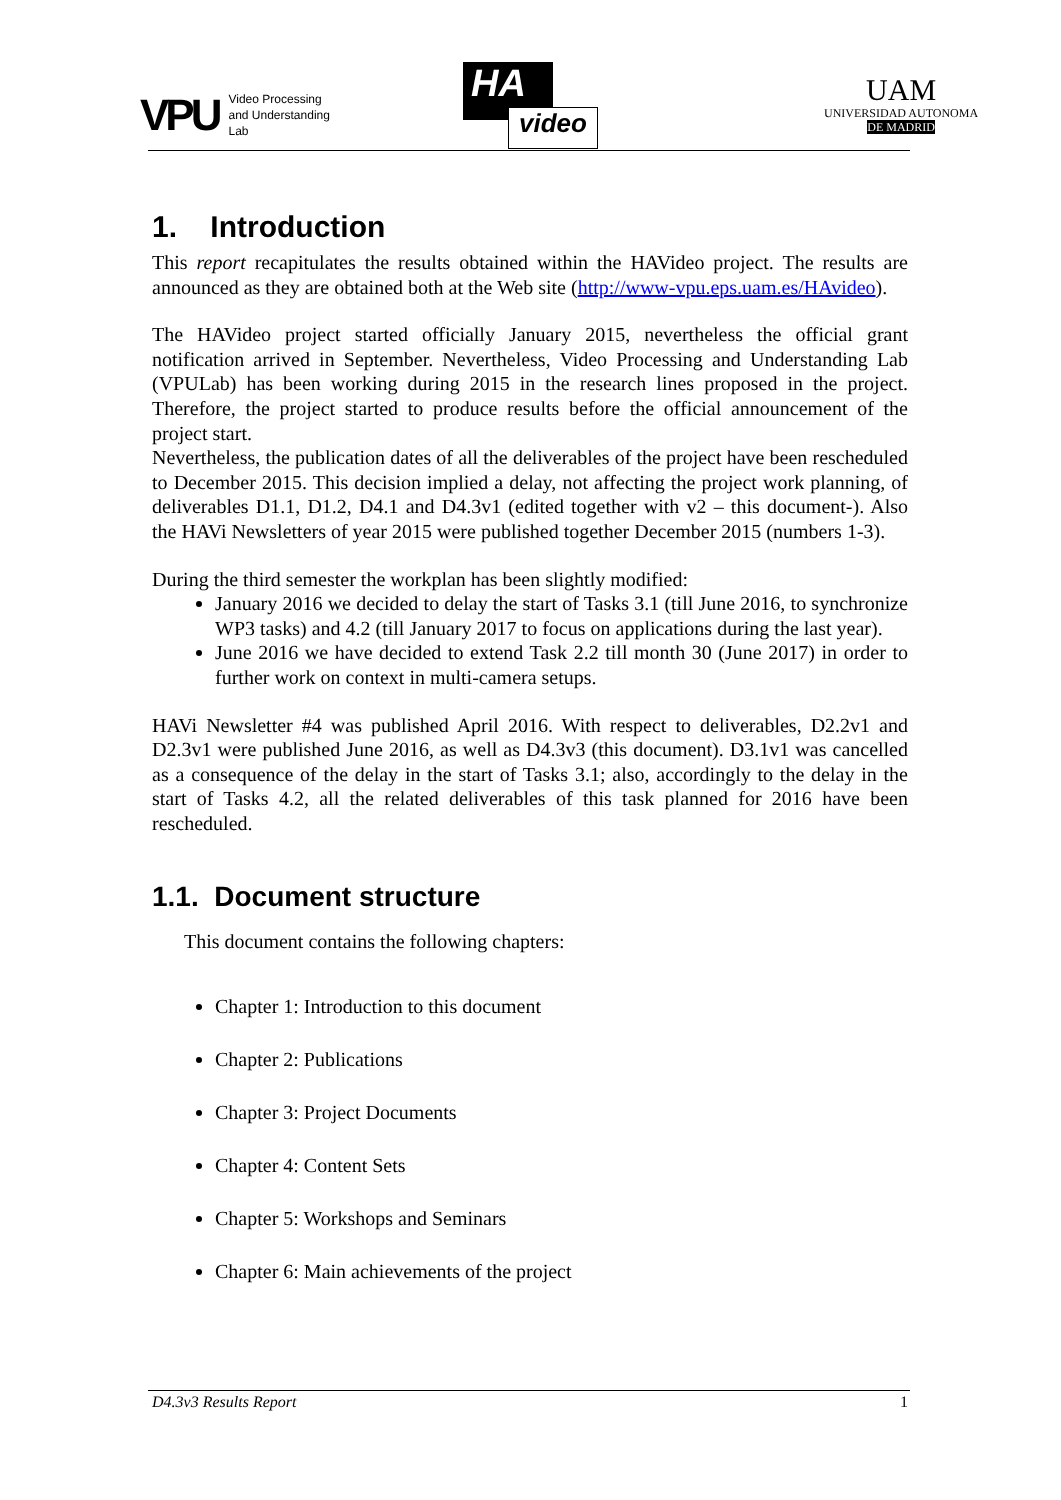VPU
Video Processing
and Understanding
Lab
HA
video
UAM
UNIVERSIDAD AUTONOMA
DE MADRID
1. Introduction
This report recapitulates the results obtained within the HAVideo project. The results are announced as they are obtained both at the Web site (http://www-vpu.eps.uam.es/HAvideo).
The HAVideo project started officially January 2015, nevertheless the official grant notification arrived in September. Nevertheless, Video Processing and Understanding Lab (VPULab) has been working during 2015 in the research lines proposed in the project. Therefore, the project started to produce results before the official announcement of the project start.
Nevertheless, the publication dates of all the deliverables of the project have been rescheduled to December 2015. This decision implied a delay, not affecting the project work planning, of deliverables D1.1, D1.2, D4.1 and D4.3v1 (edited together with v2 – this document-). Also the HAVi Newsletters of year 2015 were published together December 2015 (numbers 1-3).
During the third semester the workplan has been slightly modified:
January 2016 we decided to delay the start of Tasks 3.1 (till June 2016, to synchronize WP3 tasks) and 4.2 (till January 2017 to focus on applications during the last year).
June 2016 we have decided to extend Task 2.2 till month 30 (June 2017) in order to further work on context in multi-camera setups.
HAVi Newsletter #4 was published April 2016. With respect to deliverables, D2.2v1 and D2.3v1 were published June 2016, as well as D4.3v3 (this document). D3.1v1 was cancelled as a consequence of the delay in the start of Tasks 3.1; also, accordingly to the delay in the start of Tasks 4.2, all the related deliverables of this task planned for 2016 have been rescheduled.
1.1. Document structure
This document contains the following chapters:
Chapter 1: Introduction to this document
Chapter 2: Publications
Chapter 3: Project Documents
Chapter 4: Content Sets
Chapter 5: Workshops and Seminars
Chapter 6: Main achievements of the project
D4.3v3 Results Report 1